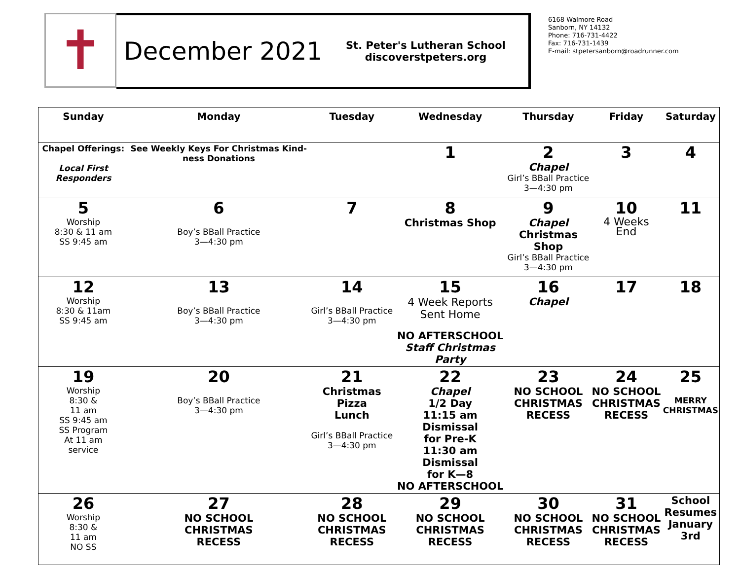✝
December 2021
St. Peter's Lutheran School
discoverstpeters.org
6168 Walmore Road
Sanborn, NY 14132
Phone: 716-731-4422
Fax: 716-731-1439
E-mail: stpetersanborn@roadrunner.com
| Sunday | Monday | Tuesday | Wednesday | Thursday | Friday | Saturday |
| --- | --- | --- | --- | --- | --- | --- |
| Chapel Offerings: Local First Responders | See Weekly Keys For Christmas Kind-ness Donations | | 1 | 2 Chapel Girl’s BBall Practice 3—4:30 pm | 3 | 4 |
| 5 Worship 8:30 & 11 am SS 9:45 am | 6 Boy’s BBall Practice 3—4:30 pm | 7 | 8 Christmas Shop | 9 Chapel Christmas Shop Girl’s BBall Practice 3—4:30 pm | 10 4 Weeks End | 11 |
| 12 Worship 8:30 & 11am SS 9:45 am | 13 Boy’s BBall Practice 3—4:30 pm | 14 Girl’s BBall Practice 3—4:30 pm | 15 4 Week Reports Sent Home NO AFTERSCHOOL Staff Christmas Party | 16 Chapel | 17 | 18 |
| 19 Worship 8:30 & 11 am SS 9:45 am SS Program At 11 am service | 20 Boy’s BBall Practice 3—4:30 pm | 21 Christmas Pizza Lunch Girl’s BBall Practice 3—4:30 pm | 22 Chapel 1/2 Day 11:15 am Dismissal for Pre-K 11:30 am Dismissal for K—8 NO AFTERSCHOOL | 23 NO SCHOOL CHRISTMAS RECESS | 24 NO SCHOOL CHRISTMAS RECESS | 25 MERRY CHRISTMAS |
| 26 Worship 8:30 & 11 am NO SS | 27 NO SCHOOL CHRISTMAS RECESS | 28 NO SCHOOL CHRISTMAS RECESS | 29 NO SCHOOL CHRISTMAS RECESS | 30 NO SCHOOL CHRISTMAS RECESS | 31 NO SCHOOL CHRISTMAS RECESS | School Resumes January 3rd |